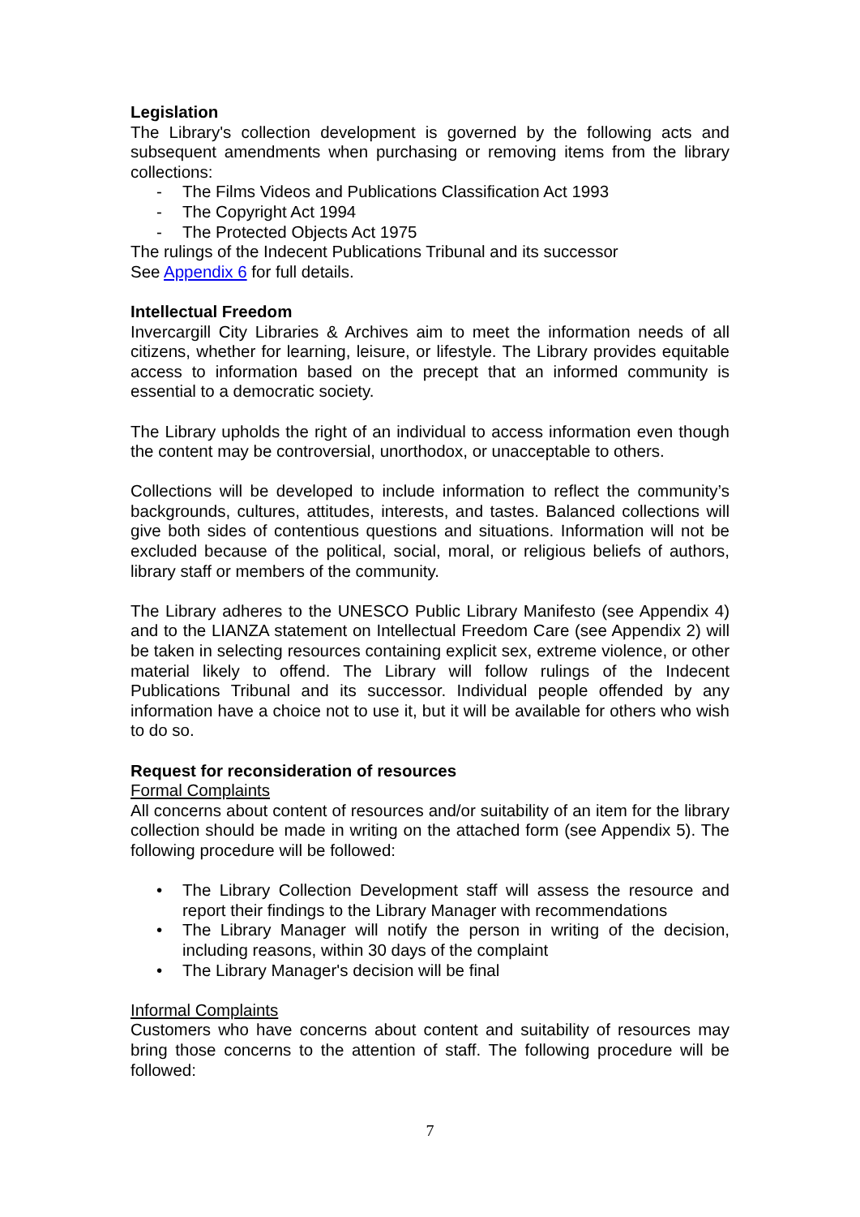Legislation
The Library's collection development is governed by the following acts and subsequent amendments when purchasing or removing items from the library collections:
- The Films Videos and Publications Classification Act 1993
- The Copyright Act 1994
- The Protected Objects Act 1975
The rulings of the Indecent Publications Tribunal and its successor
See Appendix 6 for full details.
Intellectual Freedom
Invercargill City Libraries & Archives aim to meet the information needs of all citizens, whether for learning, leisure, or lifestyle. The Library provides equitable access to information based on the precept that an informed community is essential to a democratic society.
The Library upholds the right of an individual to access information even though the content may be controversial, unorthodox, or unacceptable to others.
Collections will be developed to include information to reflect the community’s backgrounds, cultures, attitudes, interests, and tastes. Balanced collections will give both sides of contentious questions and situations. Information will not be excluded because of the political, social, moral, or religious beliefs of authors, library staff or members of the community.
The Library adheres to the UNESCO Public Library Manifesto (see Appendix 4) and to the LIANZA statement on Intellectual Freedom Care (see Appendix 2) will be taken in selecting resources containing explicit sex, extreme violence, or other material likely to offend. The Library will follow rulings of the Indecent Publications Tribunal and its successor. Individual people offended by any information have a choice not to use it, but it will be available for others who wish to do so.
Request for reconsideration of resources
Formal Complaints
All concerns about content of resources and/or suitability of an item for the library collection should be made in writing on the attached form (see Appendix 5). The following procedure will be followed:
• The Library Collection Development staff will assess the resource and report their findings to the Library Manager with recommendations
• The Library Manager will notify the person in writing of the decision, including reasons, within 30 days of the complaint
• The Library Manager's decision will be final
Informal Complaints
Customers who have concerns about content and suitability of resources may bring those concerns to the attention of staff. The following procedure will be followed:
7